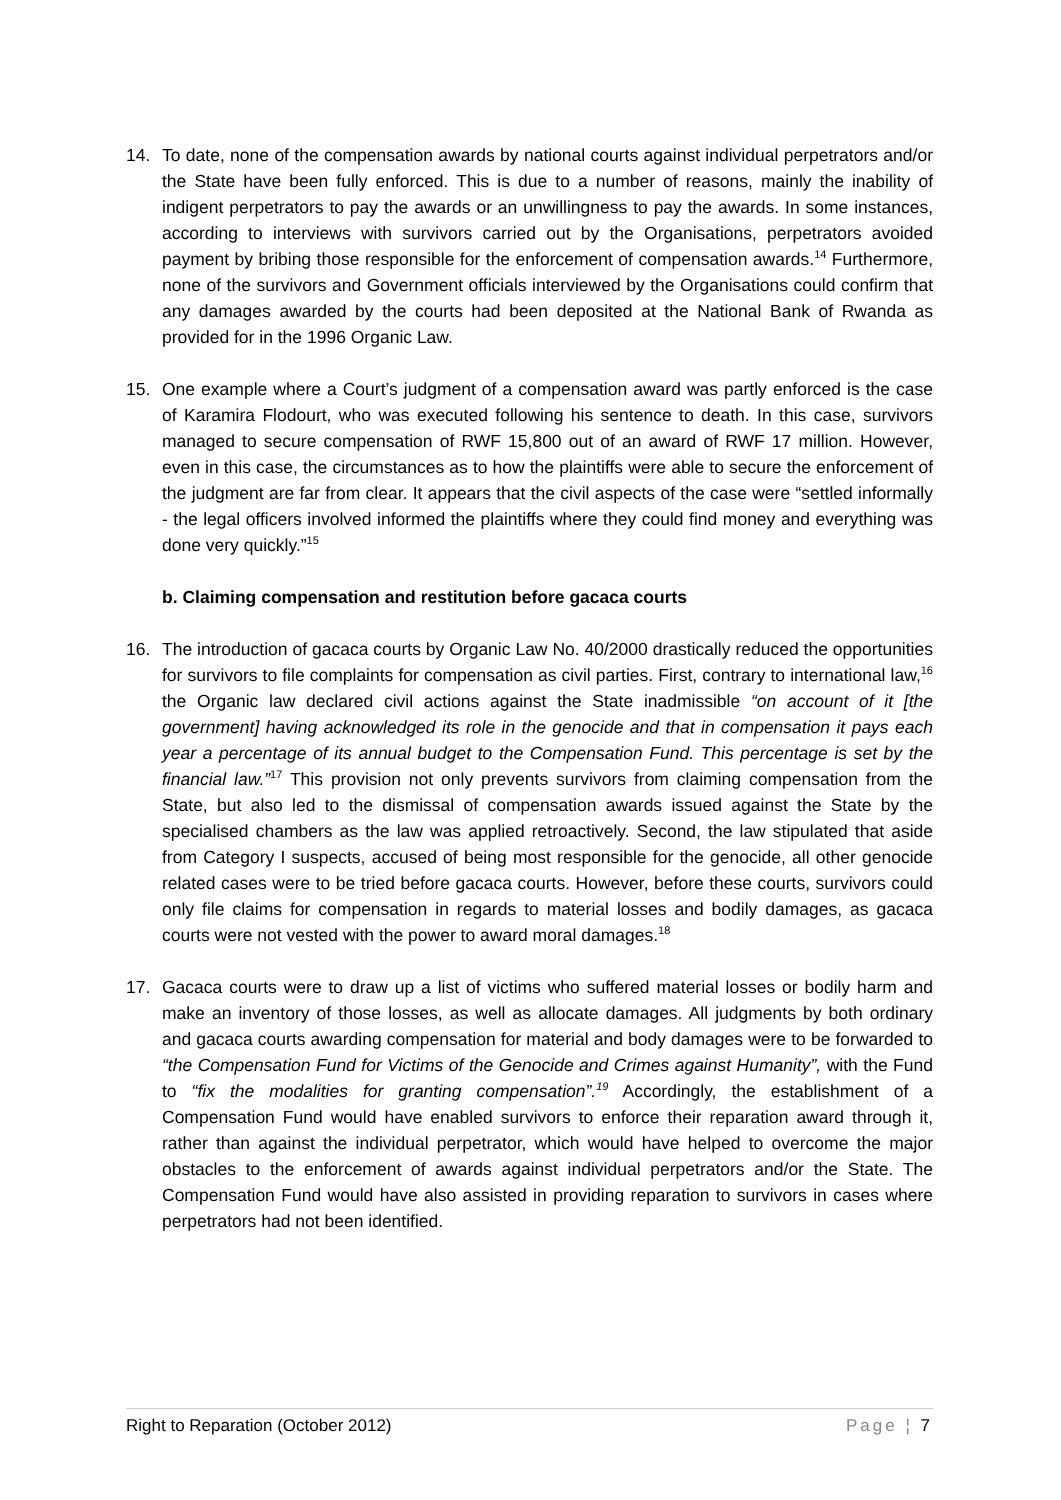14. To date, none of the compensation awards by national courts against individual perpetrators and/or the State have been fully enforced. This is due to a number of reasons, mainly the inability of indigent perpetrators to pay the awards or an unwillingness to pay the awards. In some instances, according to interviews with survivors carried out by the Organisations, perpetrators avoided payment by bribing those responsible for the enforcement of compensation awards.<sup>14</sup> Furthermore, none of the survivors and Government officials interviewed by the Organisations could confirm that any damages awarded by the courts had been deposited at the National Bank of Rwanda as provided for in the 1996 Organic Law.
15. One example where a Court’s judgment of a compensation award was partly enforced is the case of Karamira Flodourt, who was executed following his sentence to death. In this case, survivors managed to secure compensation of RWF 15,800 out of an award of RWF 17 million. However, even in this case, the circumstances as to how the plaintiffs were able to secure the enforcement of the judgment are far from clear. It appears that the civil aspects of the case were “settled informally - the legal officers involved informed the plaintiffs where they could find money and everything was done very quickly.”<sup>15</sup>
b. Claiming compensation and restitution before gacaca courts
16. The introduction of gacaca courts by Organic Law No. 40/2000 drastically reduced the opportunities for survivors to file complaints for compensation as civil parties. First, contrary to international law,<sup>16</sup> the Organic law declared civil actions against the State inadmissible “on account of it [the government] having acknowledged its role in the genocide and that in compensation it pays each year a percentage of its annual budget to the Compensation Fund. This percentage is set by the financial law.”<sup>17</sup> This provision not only prevents survivors from claiming compensation from the State, but also led to the dismissal of compensation awards issued against the State by the specialised chambers as the law was applied retroactively. Second, the law stipulated that aside from Category I suspects, accused of being most responsible for the genocide, all other genocide related cases were to be tried before gacaca courts. However, before these courts, survivors could only file claims for compensation in regards to material losses and bodily damages, as gacaca courts were not vested with the power to award moral damages.<sup>18</sup>
17. Gacaca courts were to draw up a list of victims who suffered material losses or bodily harm and make an inventory of those losses, as well as allocate damages. All judgments by both ordinary and gacaca courts awarding compensation for material and body damages were to be forwarded to “the Compensation Fund for Victims of the Genocide and Crimes against Humanity”, with the Fund to “fix the modalities for granting compensation”.<sup>19</sup> Accordingly, the establishment of a Compensation Fund would have enabled survivors to enforce their reparation award through it, rather than against the individual perpetrator, which would have helped to overcome the major obstacles to the enforcement of awards against individual perpetrators and/or the State. The Compensation Fund would have also assisted in providing reparation to survivors in cases where perpetrators had not been identified.
Right to Reparation (October 2012) Page ¦ 7